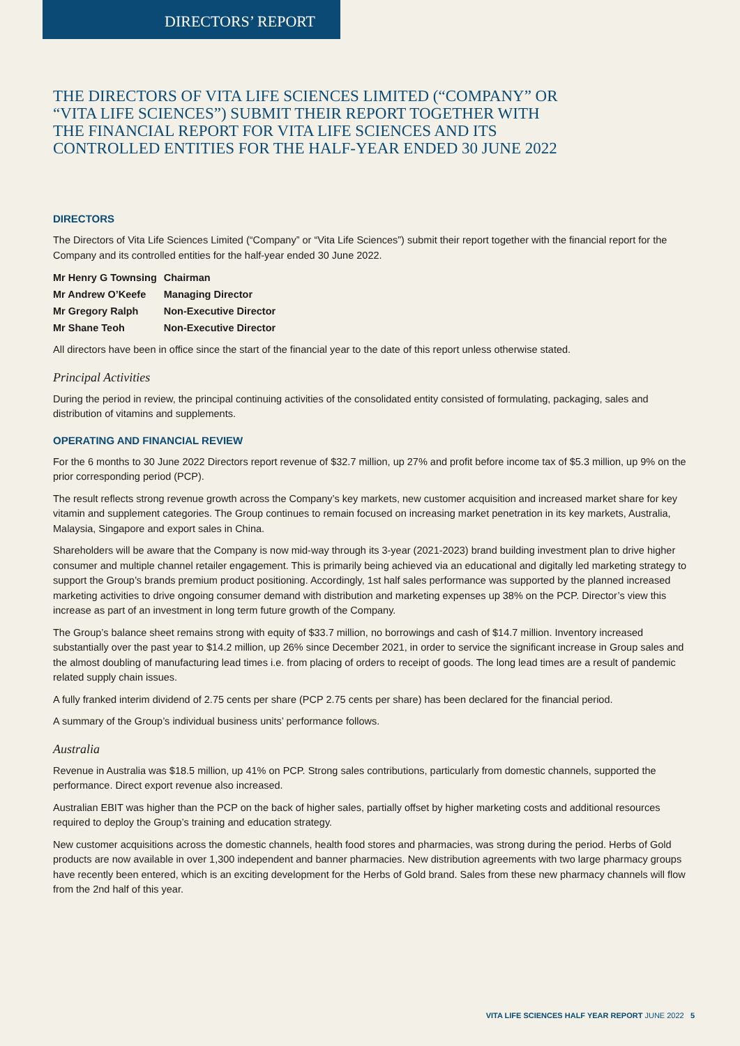DIRECTORS’ REPORT
THE DIRECTORS OF VITA LIFE SCIENCES LIMITED (“COMPANY” OR “VITA LIFE SCIENCES”) SUBMIT THEIR REPORT TOGETHER WITH THE FINANCIAL REPORT FOR VITA LIFE SCIENCES AND ITS CONTROLLED ENTITIES FOR THE HALF-YEAR ENDED 30 JUNE 2022
DIRECTORS
The Directors of Vita Life Sciences Limited (“Company” or “Vita Life Sciences”) submit their report together with the financial report for the Company and its controlled entities for the half-year ended 30 June 2022.
| Mr Henry G Townsing | Chairman |
| Mr Andrew O’Keefe | Managing Director |
| Mr Gregory Ralph | Non-Executive Director |
| Mr Shane Teoh | Non-Executive Director |
All directors have been in office since the start of the financial year to the date of this report unless otherwise stated.
Principal Activities
During the period in review, the principal continuing activities of the consolidated entity consisted of formulating, packaging, sales and distribution of vitamins and supplements.
OPERATING AND FINANCIAL REVIEW
For the 6 months to 30 June 2022 Directors report revenue of $32.7 million, up 27% and profit before income tax of $5.3 million, up 9% on the prior corresponding period (PCP).
The result reflects strong revenue growth across the Company’s key markets, new customer acquisition and increased market share for key vitamin and supplement categories. The Group continues to remain focused on increasing market penetration in its key markets, Australia, Malaysia, Singapore and export sales in China.
Shareholders will be aware that the Company is now mid-way through its 3-year (2021-2023) brand building investment plan to drive higher consumer and multiple channel retailer engagement. This is primarily being achieved via an educational and digitally led marketing strategy to support the Group’s brands premium product positioning. Accordingly, 1st half sales performance was supported by the planned increased marketing activities to drive ongoing consumer demand with distribution and marketing expenses up 38% on the PCP. Director’s view this increase as part of an investment in long term future growth of the Company.
The Group’s balance sheet remains strong with equity of $33.7 million, no borrowings and cash of $14.7 million. Inventory increased substantially over the past year to $14.2 million, up 26% since December 2021, in order to service the significant increase in Group sales and the almost doubling of manufacturing lead times i.e. from placing of orders to receipt of goods. The long lead times are a result of pandemic related supply chain issues.
A fully franked interim dividend of 2.75 cents per share (PCP 2.75 cents per share) has been declared for the financial period.
A summary of the Group’s individual business units’ performance follows.
Australia
Revenue in Australia was $18.5 million, up 41% on PCP. Strong sales contributions, particularly from domestic channels, supported the performance. Direct export revenue also increased.
Australian EBIT was higher than the PCP on the back of higher sales, partially offset by higher marketing costs and additional resources required to deploy the Group’s training and education strategy.
New customer acquisitions across the domestic channels, health food stores and pharmacies, was strong during the period. Herbs of Gold products are now available in over 1,300 independent and banner pharmacies. New distribution agreements with two large pharmacy groups have recently been entered, which is an exciting development for the Herbs of Gold brand. Sales from these new pharmacy channels will flow from the 2nd half of this year.
VITA LIFE SCIENCES HALF YEAR REPORT JUNE 2022 5